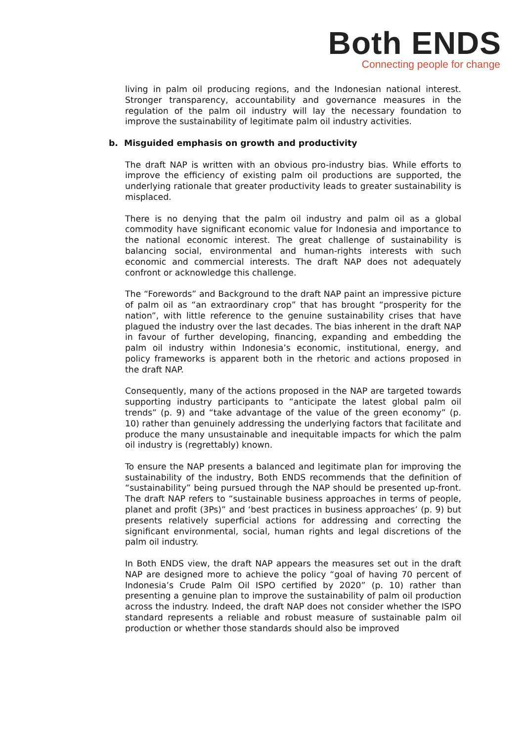Both ENDS
Connecting people for change
living in palm oil producing regions, and the Indonesian national interest. Stronger transparency, accountability and governance measures in the regulation of the palm oil industry will lay the necessary foundation to improve the sustainability of legitimate palm oil industry activities.
b. Misguided emphasis on growth and productivity
The draft NAP is written with an obvious pro-industry bias. While efforts to improve the efficiency of existing palm oil productions are supported, the underlying rationale that greater productivity leads to greater sustainability is misplaced.
There is no denying that the palm oil industry and palm oil as a global commodity have significant economic value for Indonesia and importance to the national economic interest. The great challenge of sustainability is balancing social, environmental and human-rights interests with such economic and commercial interests. The draft NAP does not adequately confront or acknowledge this challenge.
The “Forewords” and Background to the draft NAP paint an impressive picture of palm oil as “an extraordinary crop” that has brought “prosperity for the nation”, with little reference to the genuine sustainability crises that have plagued the industry over the last decades. The bias inherent in the draft NAP in favour of further developing, financing, expanding and embedding the palm oil industry within Indonesia’s economic, institutional, energy, and policy frameworks is apparent both in the rhetoric and actions proposed in the draft NAP.
Consequently, many of the actions proposed in the NAP are targeted towards supporting industry participants to “anticipate the latest global palm oil trends” (p. 9) and “take advantage of the value of the green economy” (p. 10) rather than genuinely addressing the underlying factors that facilitate and produce the many unsustainable and inequitable impacts for which the palm oil industry is (regrettably) known.
To ensure the NAP presents a balanced and legitimate plan for improving the sustainability of the industry, Both ENDS recommends that the definition of “sustainability” being pursued through the NAP should be presented up-front. The draft NAP refers to “sustainable business approaches in terms of people, planet and profit (3Ps)” and ‘best practices in business approaches’ (p. 9) but presents relatively superficial actions for addressing and correcting the significant environmental, social, human rights and legal discretions of the palm oil industry.
In Both ENDS view, the draft NAP appears the measures set out in the draft NAP are designed more to achieve the policy “goal of having 70 percent of Indonesia’s Crude Palm Oil ISPO certified by 2020” (p. 10) rather than presenting a genuine plan to improve the sustainability of palm oil production across the industry. Indeed, the draft NAP does not consider whether the ISPO standard represents a reliable and robust measure of sustainable palm oil production or whether those standards should also be improved